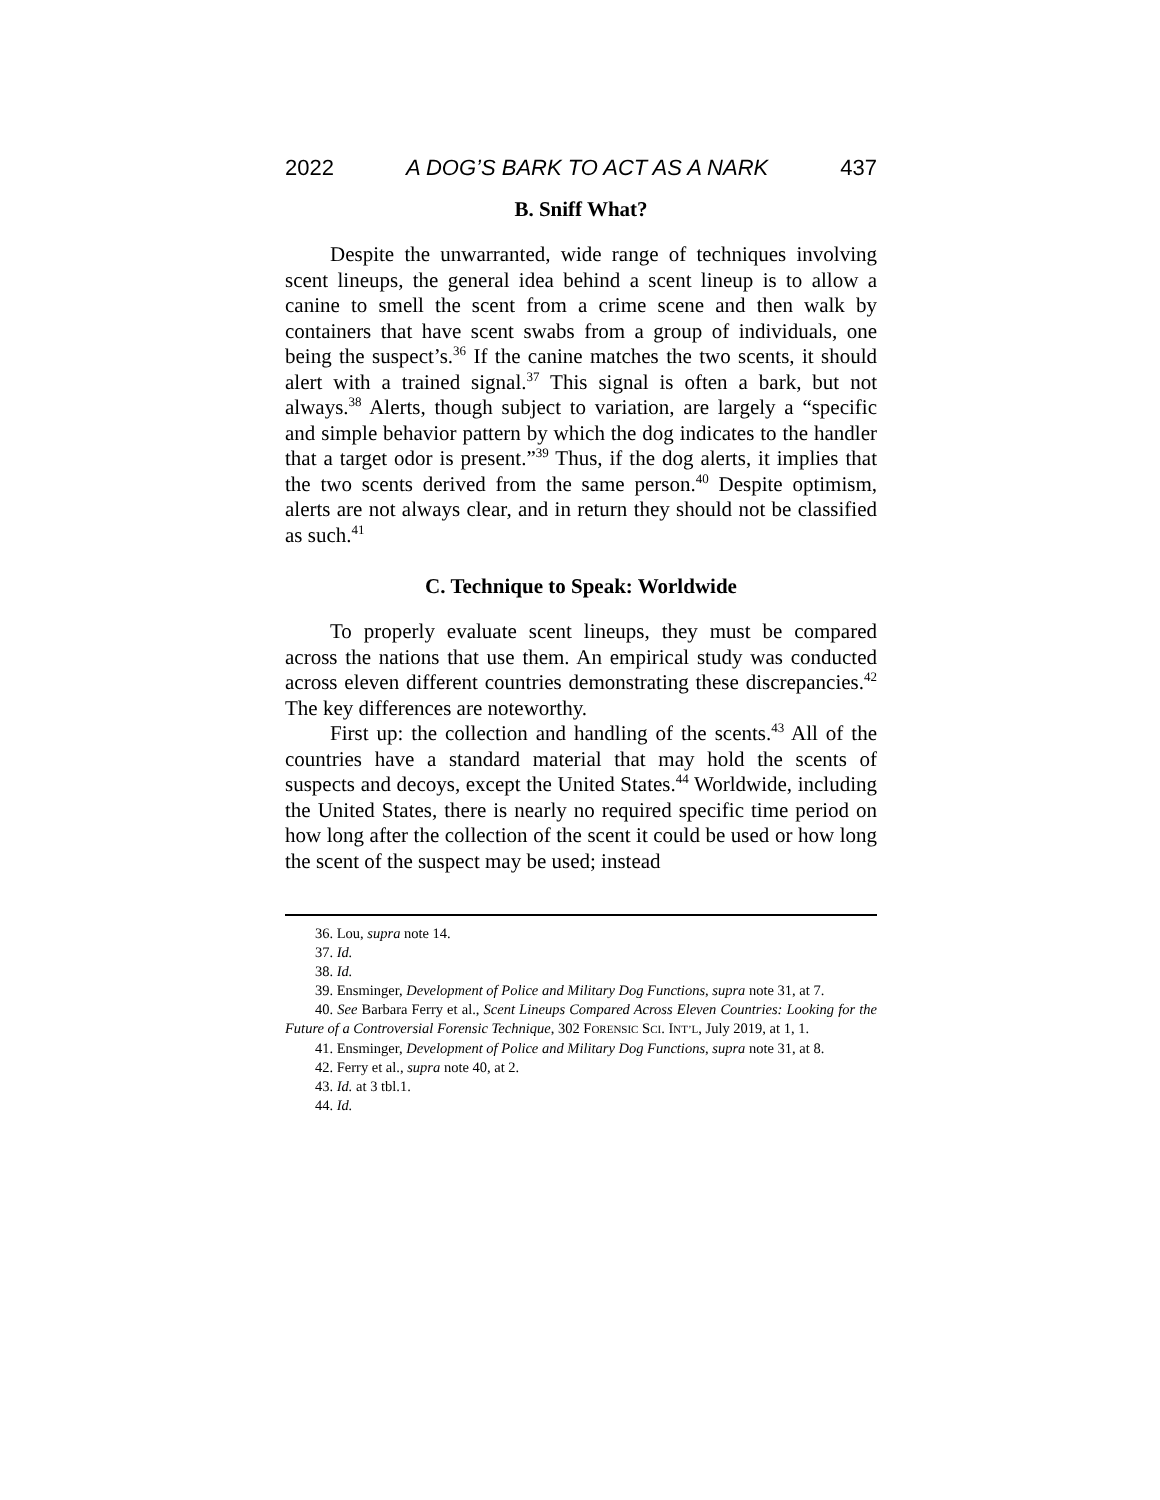2022 A DOG’S BARK TO ACT AS A NARK 437
B. Sniff What?
Despite the unwarranted, wide range of techniques involving scent lineups, the general idea behind a scent lineup is to allow a canine to smell the scent from a crime scene and then walk by containers that have scent swabs from a group of individuals, one being the suspect’s.<sup>36</sup> If the canine matches the two scents, it should alert with a trained signal.<sup>37</sup> This signal is often a bark, but not always.<sup>38</sup> Alerts, though subject to variation, are largely a “specific and simple behavior pattern by which the dog indicates to the handler that a target odor is present.”<sup>39</sup> Thus, if the dog alerts, it implies that the two scents derived from the same person.<sup>40</sup> Despite optimism, alerts are not always clear, and in return they should not be classified as such.<sup>41</sup>
C. Technique to Speak: Worldwide
To properly evaluate scent lineups, they must be compared across the nations that use them. An empirical study was conducted across eleven different countries demonstrating these discrepancies.<sup>42</sup> The key differences are noteworthy.
First up: the collection and handling of the scents.<sup>43</sup> All of the countries have a standard material that may hold the scents of suspects and decoys, except the United States.<sup>44</sup> Worldwide, including the United States, there is nearly no required specific time period on how long after the collection of the scent it could be used or how long the scent of the suspect may be used; instead
36. Lou, supra note 14.
37. Id.
38. Id.
39. Ensminger, Development of Police and Military Dog Functions, supra note 31, at 7.
40. See Barbara Ferry et al., Scent Lineups Compared Across Eleven Countries: Looking for the Future of a Controversial Forensic Technique, 302 FORENSIC SCI. INT’L, July 2019, at 1, 1.
41. Ensminger, Development of Police and Military Dog Functions, supra note 31, at 8.
42. Ferry et al., supra note 40, at 2.
43. Id. at 3 tbl.1.
44. Id.